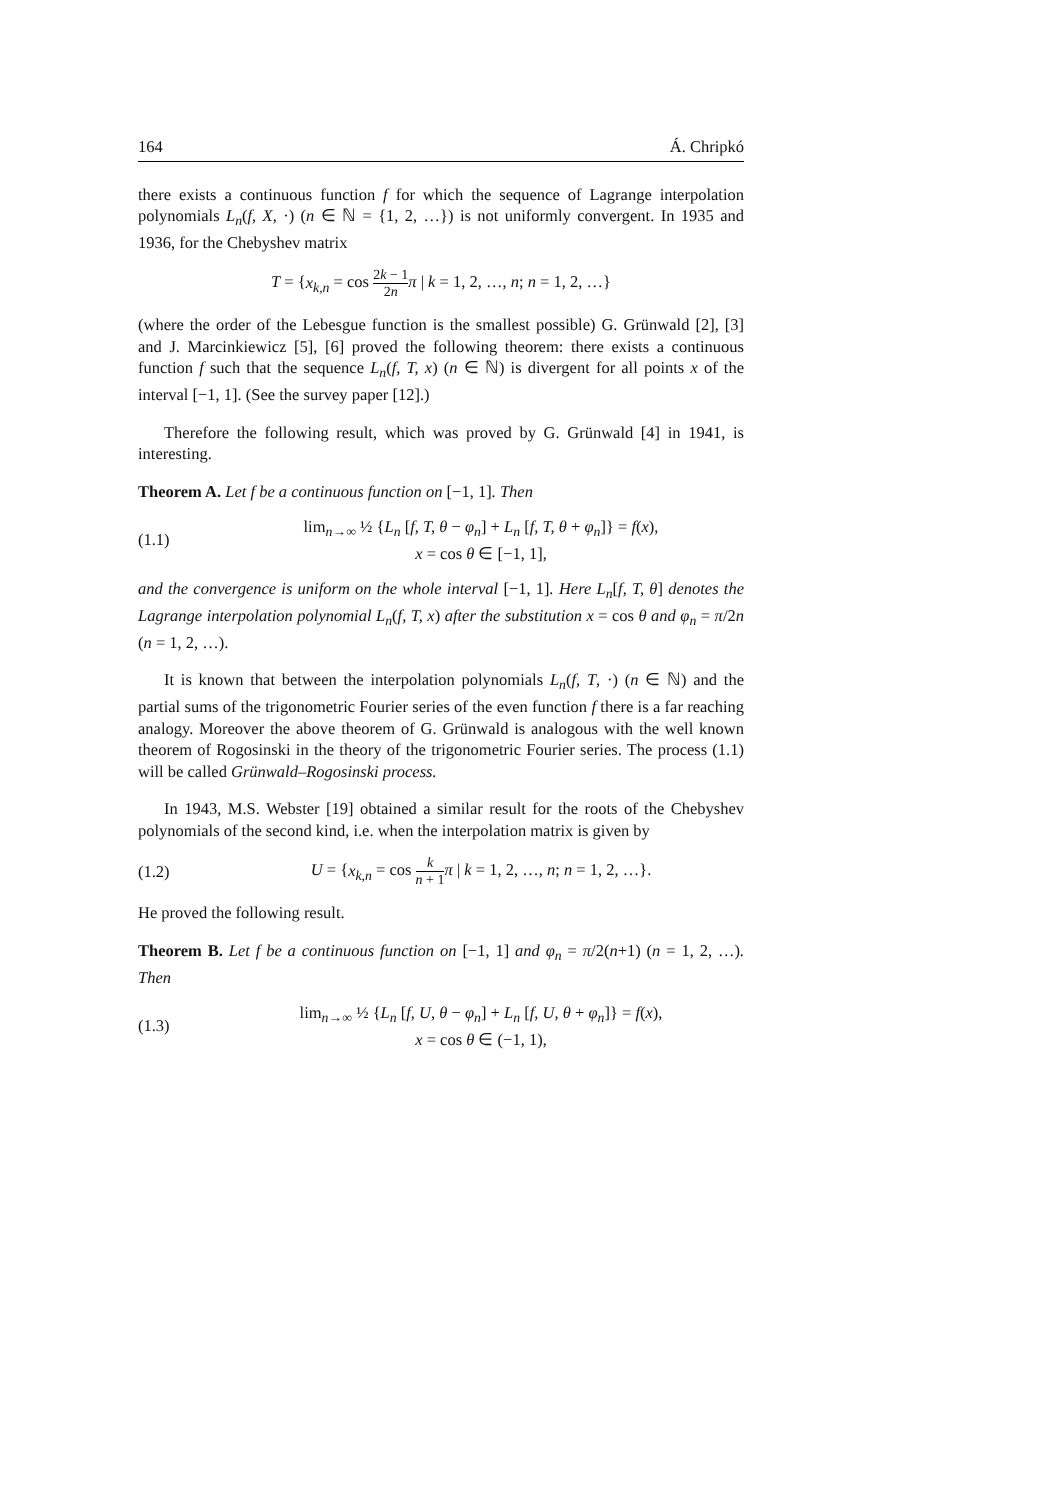164 Á. Chripkó
there exists a continuous function f for which the sequence of Lagrange interpolation polynomials L<sub>n</sub>(f, X, ·) (n ∈ ℕ = {1, 2, …}) is not uniformly convergent. In 1935 and 1936, for the Chebyshev matrix
T = {x<sub>k,n</sub> = cos 2k − 1 2n π | k = 1, 2, …, n; n = 1, 2, …}
(where the order of the Lebesgue function is the smallest possible) G. Grünwald [2], [3] and J. Marcinkiewicz [5], [6] proved the following theorem: there exists a continuous function f such that the sequence L<sub>n</sub>(f, T, x) (n ∈ ℕ) is divergent for all points x of the interval [−1, 1]. (See the survey paper [12].)
Therefore the following result, which was proved by G. Grünwald [4] in 1941, is interesting.
Theorem A. Let f be a continuous function on [−1, 1]. Then
(1.1)
lim<sub>n→∞</sub> ½ {L<sub>n</sub> [f, T, θ − φ<sub>n</sub>] + L<sub>n</sub> [f, T, θ + φ<sub>n</sub>]} = f(x),
x = cos θ ∈ [−1, 1],
and the convergence is uniform on the whole interval [−1, 1]. Here L<sub>n</sub>[f, T, θ] denotes the Lagrange interpolation polynomial L<sub>n</sub>(f, T, x) after the substitution x = cos θ and φ<sub>n</sub> = π/2n (n = 1, 2, …).
It is known that between the interpolation polynomials L<sub>n</sub>(f, T, ·) (n ∈ ℕ) and the partial sums of the trigonometric Fourier series of the even function f there is a far reaching analogy. Moreover the above theorem of G. Grünwald is analogous with the well known theorem of Rogosinski in the theory of the trigonometric Fourier series. The process (1.1) will be called Grünwald–Rogosinski process.
In 1943, M.S. Webster [19] obtained a similar result for the roots of the Chebyshev polynomials of the second kind, i.e. when the interpolation matrix is given by
(1.2)
U = {x<sub>k,n</sub> = cos k n + 1 π | k = 1, 2, …, n; n = 1, 2, …}.
He proved the following result.
Theorem B. Let f be a continuous function on [−1, 1] and φ<sub>n</sub> = π/2(n+1) (n = 1, 2, …). Then
(1.3)
lim<sub>n→∞</sub> ½ {L<sub>n</sub> [f, U, θ − φ<sub>n</sub>] + L<sub>n</sub> [f, U, θ + φ<sub>n</sub>]} = f(x),
x = cos θ ∈ (−1, 1),